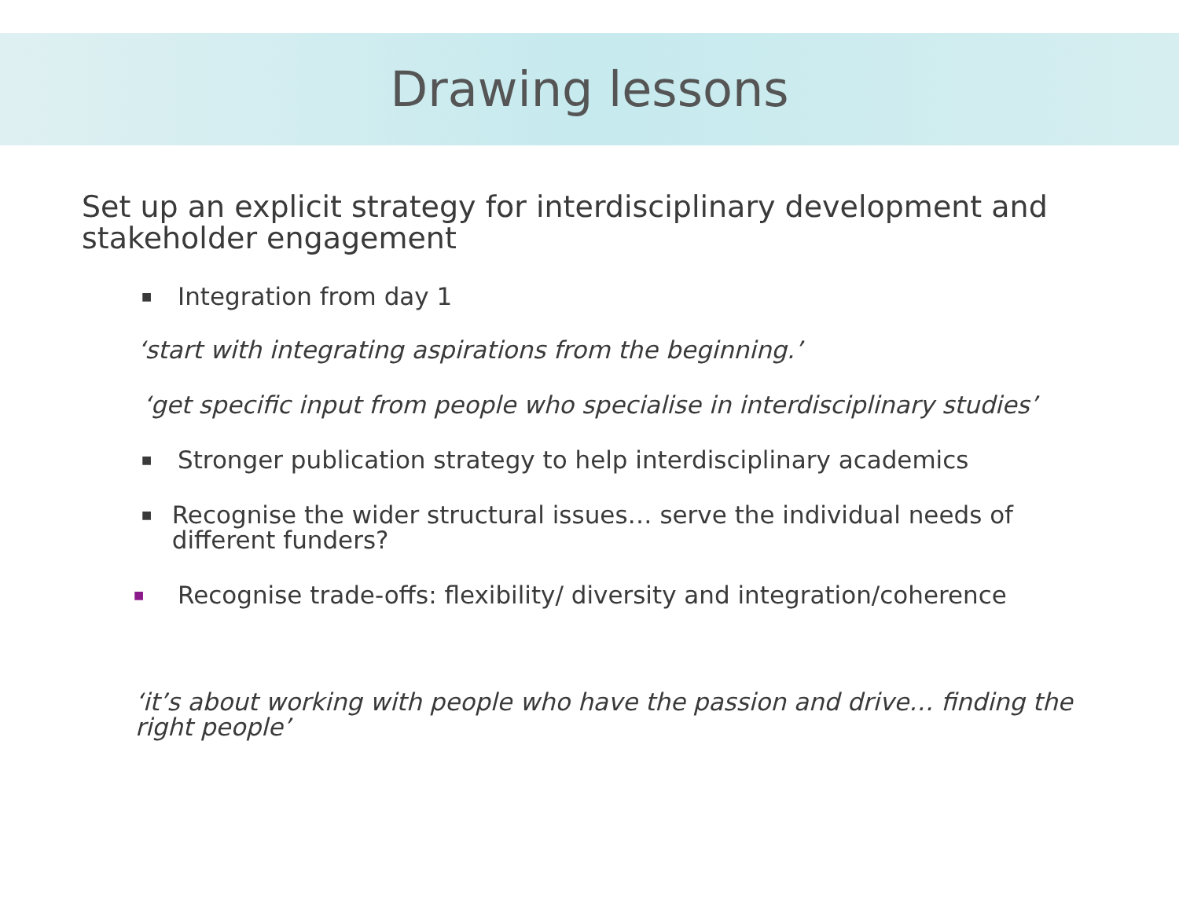Drawing lessons
Set up an explicit strategy for interdisciplinary development and stakeholder engagement
■ Integration from day 1
‘start with integrating aspirations from the beginning.’
‘get specific input from people who specialise in interdisciplinary studies’
■ Stronger publication strategy to help interdisciplinary academics
■ Recognise the wider structural issues… serve the individual needs of different funders?
■ Recognise trade-offs: flexibility/ diversity and integration/coherence
‘it’s about working with people who have the passion and drive… finding the right people’